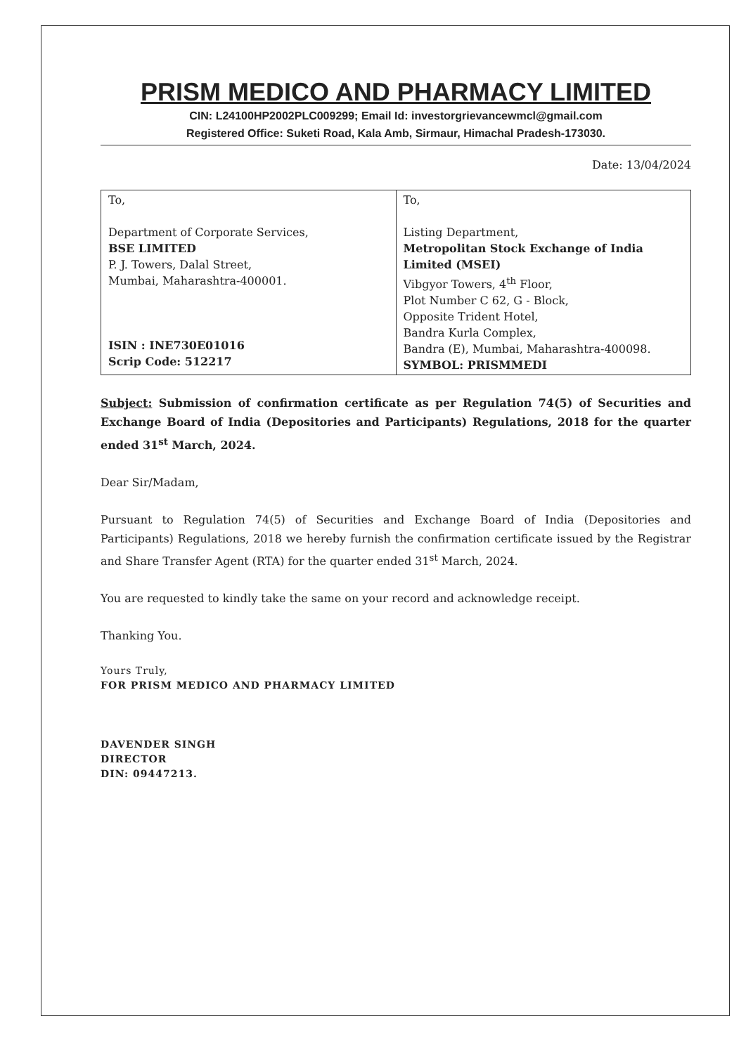PRISM MEDICO AND PHARMACY LIMITED
CIN: L24100HP2002PLC009299; Email Id: investorgrievancewmcl@gmail.com
Registered Office: Suketi Road, Kala Amb, Sirmaur, Himachal Pradesh-173030.
Date: 13/04/2024
| To, Department of Corporate Services, BSE LIMITED P. J. Towers, Dalal Street, Mumbai, Maharashtra-400001. ISIN : INE730E01016 Scrip Code: 512217 | To, Listing Department, Metropolitan Stock Exchange of India Limited (MSEI) Vibgyor Towers, 4<sup>th</sup> Floor, Plot Number C 62, G - Block, Opposite Trident Hotel, Bandra Kurla Complex, Bandra (E), Mumbai, Maharashtra-400098. SYMBOL: PRISMMEDI |
Subject: Submission of confirmation certificate as per Regulation 74(5) of Securities and Exchange Board of India (Depositories and Participants) Regulations, 2018 for the quarter ended 31<sup>st</sup> March, 2024.
Dear Sir/Madam,
Pursuant to Regulation 74(5) of Securities and Exchange Board of India (Depositories and Participants) Regulations, 2018 we hereby furnish the confirmation certificate issued by the Registrar and Share Transfer Agent (RTA) for the quarter ended 31<sup>st</sup> March, 2024.
You are requested to kindly take the same on your record and acknowledge receipt.
Thanking You.
Yours Truly,
FOR PRISM MEDICO AND PHARMACY LIMITED
DAVENDER SINGH
DIRECTOR
DIN: 09447213.